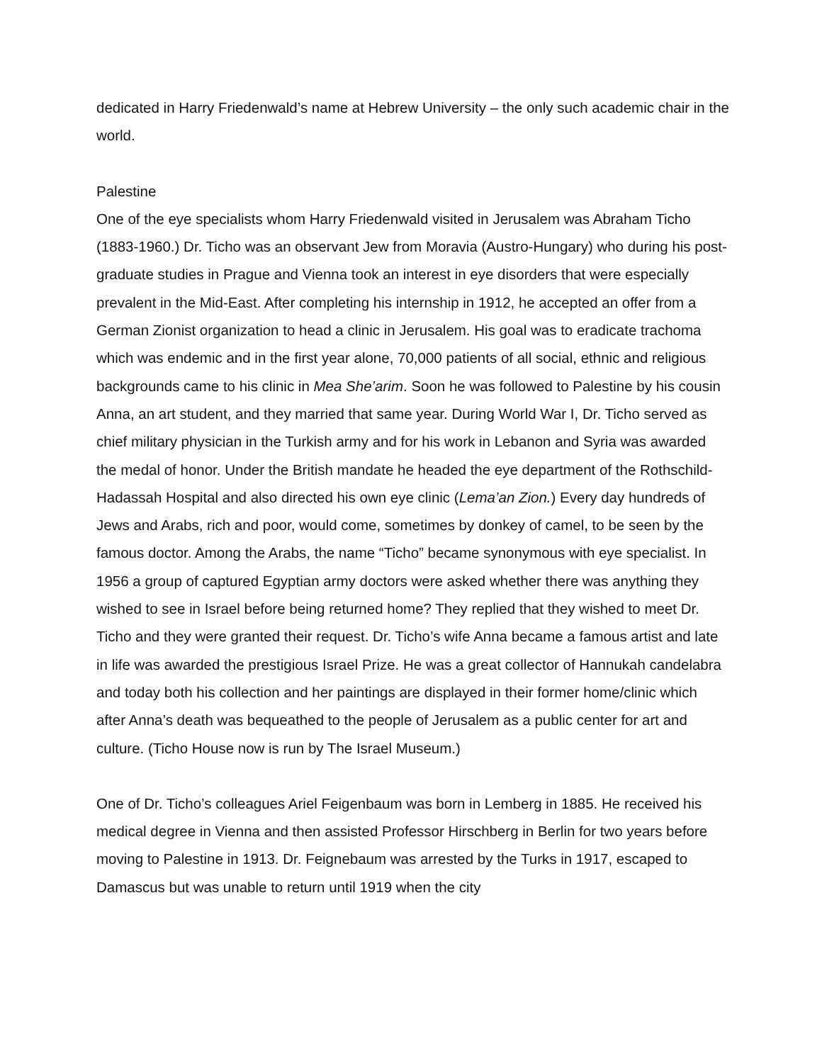dedicated in Harry Friedenwald’s name at Hebrew University – the only such academic chair in the world.
Palestine
One of the eye specialists whom Harry Friedenwald visited in Jerusalem was Abraham Ticho (1883-1960.) Dr. Ticho was an observant Jew from Moravia (Austro-Hungary) who during his post-graduate studies in Prague and Vienna took an interest in eye disorders that were especially prevalent in the Mid-East. After completing his internship in 1912, he accepted an offer from a German Zionist organization to head a clinic in Jerusalem. His goal was to eradicate trachoma which was endemic and in the first year alone, 70,000 patients of all social, ethnic and religious backgrounds came to his clinic in Mea She’arim. Soon he was followed to Palestine by his cousin Anna, an art student, and they married that same year. During World War I, Dr. Ticho served as chief military physician in the Turkish army and for his work in Lebanon and Syria was awarded the medal of honor. Under the British mandate he headed the eye department of the Rothschild-Hadassah Hospital and also directed his own eye clinic (Lema’an Zion.) Every day hundreds of Jews and Arabs, rich and poor, would come, sometimes by donkey of camel, to be seen by the famous doctor. Among the Arabs, the name “Ticho” became synonymous with eye specialist. In 1956 a group of captured Egyptian army doctors were asked whether there was anything they wished to see in Israel before being returned home? They replied that they wished to meet Dr. Ticho and they were granted their request. Dr. Ticho’s wife Anna became a famous artist and late in life was awarded the prestigious Israel Prize. He was a great collector of Hannukah candelabra and today both his collection and her paintings are displayed in their former home/clinic which after Anna’s death was bequeathed to the people of Jerusalem as a public center for art and culture. (Ticho House now is run by The Israel Museum.)
One of Dr. Ticho’s colleagues Ariel Feigenbaum was born in Lemberg in 1885. He received his medical degree in Vienna and then assisted Professor Hirschberg in Berlin for two years before moving to Palestine in 1913. Dr. Feignebaum was arrested by the Turks in 1917, escaped to Damascus but was unable to return until 1919 when the city